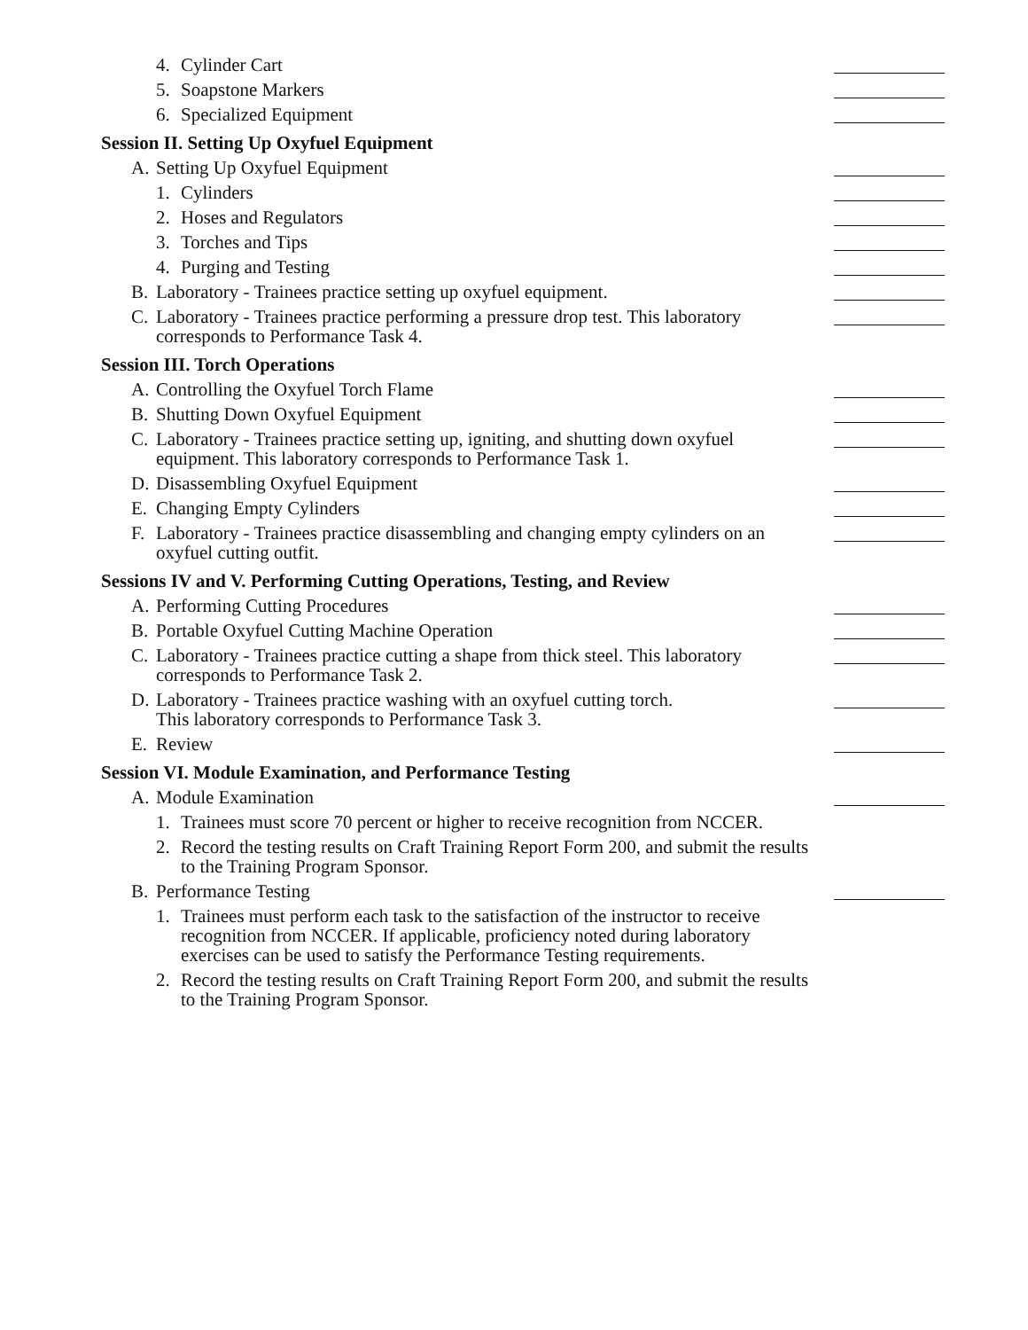4. Cylinder Cart
5. Soapstone Markers
6. Specialized Equipment
Session II. Setting Up Oxyfuel Equipment
A. Setting Up Oxyfuel Equipment
1. Cylinders
2. Hoses and Regulators
3. Torches and Tips
4. Purging and Testing
B. Laboratory - Trainees practice setting up oxyfuel equipment.
C. Laboratory - Trainees practice performing a pressure drop test. This laboratory corresponds to Performance Task 4.
Session III. Torch Operations
A. Controlling the Oxyfuel Torch Flame
B. Shutting Down Oxyfuel Equipment
C. Laboratory - Trainees practice setting up, igniting, and shutting down oxyfuel equipment. This laboratory corresponds to Performance Task 1.
D. Disassembling Oxyfuel Equipment
E. Changing Empty Cylinders
F. Laboratory - Trainees practice disassembling and changing empty cylinders on an oxyfuel cutting outfit.
Sessions IV and V. Performing Cutting Operations, Testing, and Review
A. Performing Cutting Procedures
B. Portable Oxyfuel Cutting Machine Operation
C. Laboratory - Trainees practice cutting a shape from thick steel. This laboratory corresponds to Performance Task 2.
D. Laboratory - Trainees practice washing with an oxyfuel cutting torch.
This laboratory corresponds to Performance Task 3.
E. Review
Session VI. Module Examination, and Performance Testing
A. Module Examination
1. Trainees must score 70 percent or higher to receive recognition from NCCER.
2. Record the testing results on Craft Training Report Form 200, and submit the results to the Training Program Sponsor.
B. Performance Testing
1. Trainees must perform each task to the satisfaction of the instructor to receive recognition from NCCER. If applicable, proficiency noted during laboratory exercises can be used to satisfy the Performance Testing requirements.
2. Record the testing results on Craft Training Report Form 200, and submit the results to the Training Program Sponsor.